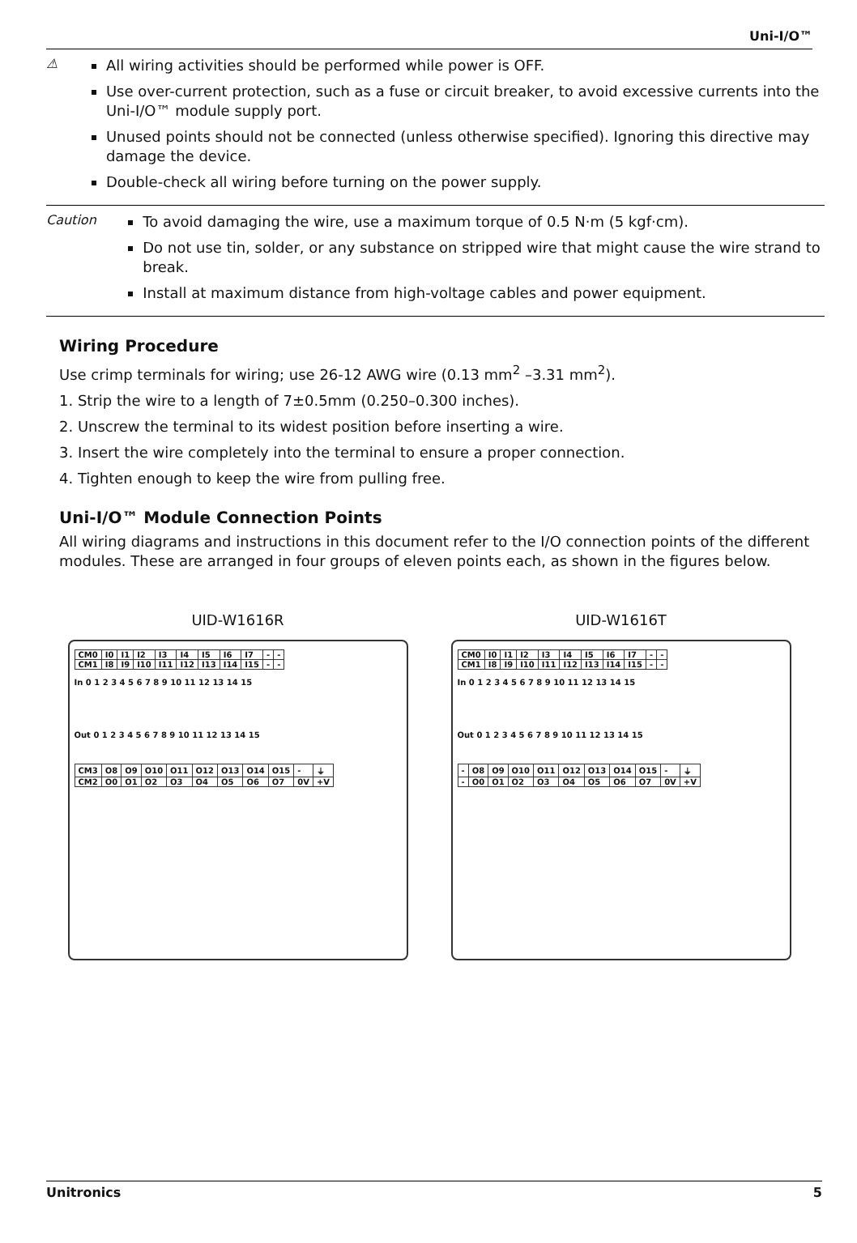Uni-I/O™
⚠
All wiring activities should be performed while power is OFF.
Use over-current protection, such as a fuse or circuit breaker, to avoid excessive currents into the Uni-I/O™ module supply port.
Unused points should not be connected (unless otherwise specified). Ignoring this directive may damage the device.
Double-check all wiring before turning on the power supply.
Caution
To avoid damaging the wire, use a maximum torque of 0.5 N·m (5 kgf·cm).
Do not use tin, solder, or any substance on stripped wire that might cause the wire strand to break.
Install at maximum distance from high-voltage cables and power equipment.
Wiring Procedure
Use crimp terminals for wiring; use 26-12 AWG wire (0.13 mm<sup>2</sup> –3.31 mm<sup>2</sup>).
1. Strip the wire to a length of 7±0.5mm (0.250–0.300 inches).
2. Unscrew the terminal to its widest position before inserting a wire.
3. Insert the wire completely into the terminal to ensure a proper connection.
4. Tighten enough to keep the wire from pulling free.
Uni-I/O™ Module Connection Points
All wiring diagrams and instructions in this document refer to the I/O connection points of the different modules. These are arranged in four groups of eleven points each, as shown in the figures below.
UID-W1616R
| CM0 | I0 | I1 | I2 | I3 | I4 | I5 | I6 | I7 | - | - |
| CM1 | I8 | I9 | I10 | I11 | I12 | I13 | I14 | I15 | - | - |
In 0 1 2 3 4 5 6 7 8 9 10 11 12 13 14 15
Out 0 1 2 3 4 5 6 7 8 9 10 11 12 13 14 15
| CM3 | O8 | O9 | O10 | O11 | O12 | O13 | O14 | O15 | - | ⏚ |
| CM2 | O0 | O1 | O2 | O3 | O4 | O5 | O6 | O7 | 0V | +V |
UID-W1616T
| CM0 | I0 | I1 | I2 | I3 | I4 | I5 | I6 | I7 | - | - |
| CM1 | I8 | I9 | I10 | I11 | I12 | I13 | I14 | I15 | - | - |
In 0 1 2 3 4 5 6 7 8 9 10 11 12 13 14 15
Out 0 1 2 3 4 5 6 7 8 9 10 11 12 13 14 15
| - | O8 | O9 | O10 | O11 | O12 | O13 | O14 | O15 | - | ⏚ |
| - | O0 | O1 | O2 | O3 | O4 | O5 | O6 | O7 | 0V | +V |
Unitronics 5